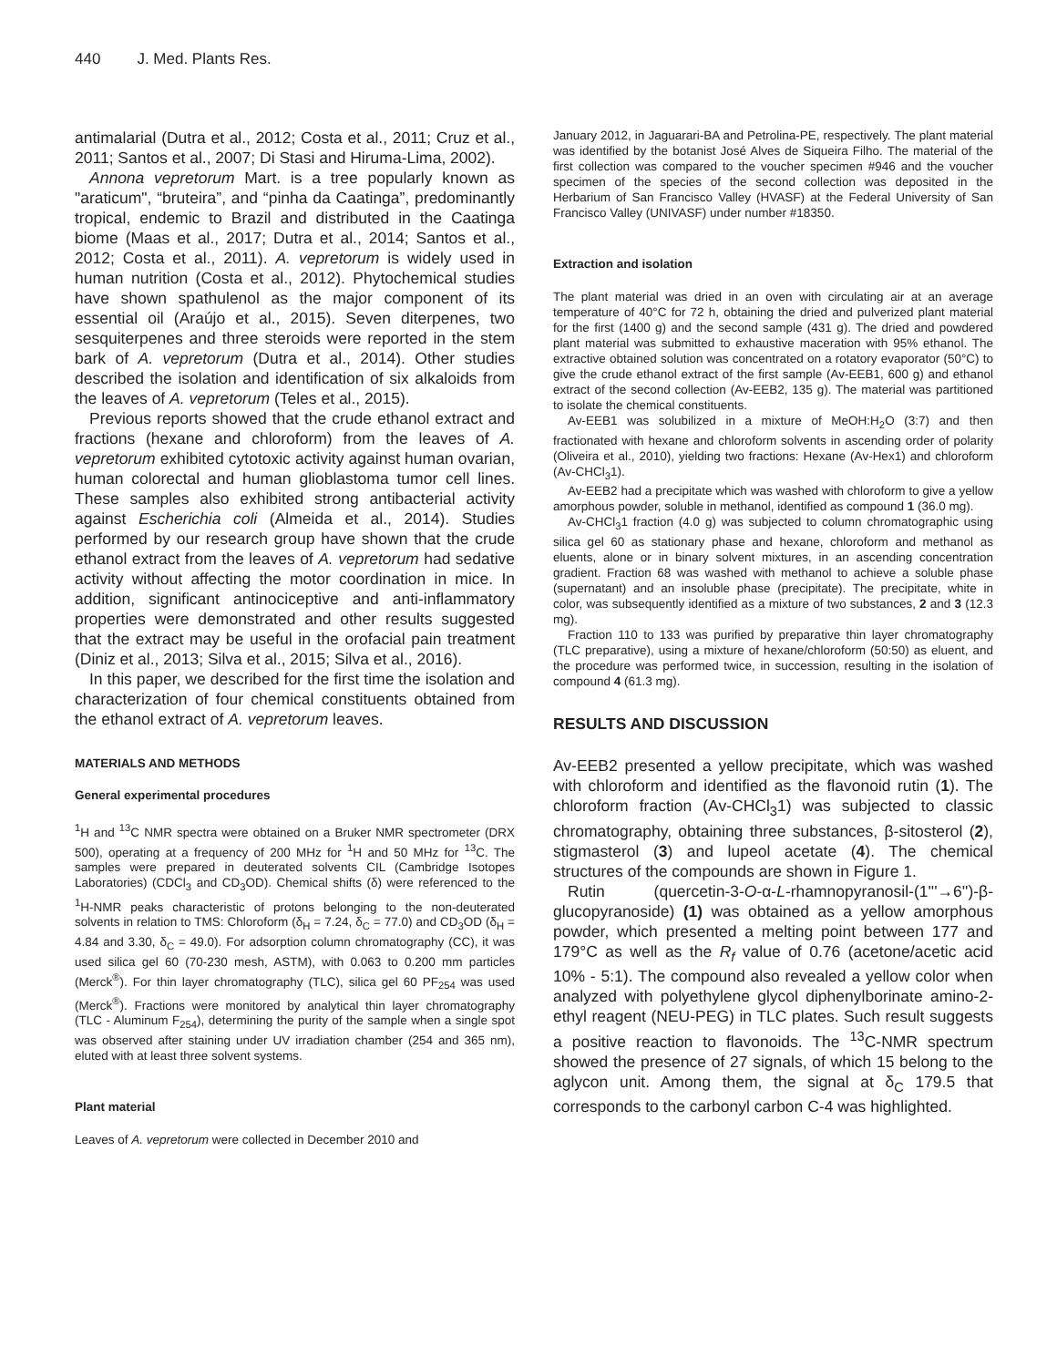440 J. Med. Plants Res.
antimalarial (Dutra et al., 2012; Costa et al., 2011; Cruz et al., 2011; Santos et al., 2007; Di Stasi and Hiruma-Lima, 2002).
Annona vepretorum Mart. is a tree popularly known as "araticum", “bruteira”, and “pinha da Caatinga”, predominantly tropical, endemic to Brazil and distributed in the Caatinga biome (Maas et al., 2017; Dutra et al., 2014; Santos et al., 2012; Costa et al., 2011). A. vepretorum is widely used in human nutrition (Costa et al., 2012). Phytochemical studies have shown spathulenol as the major component of its essential oil (Araújo et al., 2015). Seven diterpenes, two sesquiterpenes and three steroids were reported in the stem bark of A. vepretorum (Dutra et al., 2014). Other studies described the isolation and identification of six alkaloids from the leaves of A. vepretorum (Teles et al., 2015).
Previous reports showed that the crude ethanol extract and fractions (hexane and chloroform) from the leaves of A. vepretorum exhibited cytotoxic activity against human ovarian, human colorectal and human glioblastoma tumor cell lines. These samples also exhibited strong antibacterial activity against Escherichia coli (Almeida et al., 2014). Studies performed by our research group have shown that the crude ethanol extract from the leaves of A. vepretorum had sedative activity without affecting the motor coordination in mice. In addition, significant antinociceptive and anti-inflammatory properties were demonstrated and other results suggested that the extract may be useful in the orofacial pain treatment (Diniz et al., 2013; Silva et al., 2015; Silva et al., 2016).
In this paper, we described for the first time the isolation and characterization of four chemical constituents obtained from the ethanol extract of A. vepretorum leaves.
MATERIALS AND METHODS
General experimental procedures
<sup>1</sup>H and <sup>13</sup>C NMR spectra were obtained on a Bruker NMR spectrometer (DRX 500), operating at a frequency of 200 MHz for <sup>1</sup>H and 50 MHz for <sup>13</sup>C. The samples were prepared in deuterated solvents CIL (Cambridge Isotopes Laboratories) (CDCl<sub>3</sub> and CD<sub>3</sub>OD). Chemical shifts (δ) were referenced to the <sup>1</sup>H-NMR peaks characteristic of protons belonging to the non-deuterated solvents in relation to TMS: Chloroform (δ<sub>H</sub> = 7.24, δ<sub>C</sub> = 77.0) and CD<sub>3</sub>OD (δ<sub>H</sub> = 4.84 and 3.30, δ<sub>C</sub> = 49.0). For adsorption column chromatography (CC), it was used silica gel 60 (70-230 mesh, ASTM), with 0.063 to 0.200 mm particles (Merck<sup>®</sup>). For thin layer chromatography (TLC), silica gel 60 PF<sub>254</sub> was used (Merck<sup>®</sup>). Fractions were monitored by analytical thin layer chromatography (TLC - Aluminum F<sub>254</sub>), determining the purity of the sample when a single spot was observed after staining under UV irradiation chamber (254 and 365 nm), eluted with at least three solvent systems.
Plant material
Leaves of A. vepretorum were collected in December 2010 and
January 2012, in Jaguarari-BA and Petrolina-PE, respectively. The plant material was identified by the botanist José Alves de Siqueira Filho. The material of the first collection was compared to the voucher specimen #946 and the voucher specimen of the species of the second collection was deposited in the Herbarium of San Francisco Valley (HVASF) at the Federal University of San Francisco Valley (UNIVASF) under number #18350.
Extraction and isolation
The plant material was dried in an oven with circulating air at an average temperature of 40°C for 72 h, obtaining the dried and pulverized plant material for the first (1400 g) and the second sample (431 g). The dried and powdered plant material was submitted to exhaustive maceration with 95% ethanol. The extractive obtained solution was concentrated on a rotatory evaporator (50°C) to give the crude ethanol extract of the first sample (Av-EEB1, 600 g) and ethanol extract of the second collection (Av-EEB2, 135 g). The material was partitioned to isolate the chemical constituents.
Av-EEB1 was solubilized in a mixture of MeOH:H<sub>2</sub>O (3:7) and then fractionated with hexane and chloroform solvents in ascending order of polarity (Oliveira et al., 2010), yielding two fractions: Hexane (Av-Hex1) and chloroform (Av-CHCl<sub>3</sub>1).
Av-EEB2 had a precipitate which was washed with chloroform to give a yellow amorphous powder, soluble in methanol, identified as compound 1 (36.0 mg).
Av-CHCl<sub>3</sub>1 fraction (4.0 g) was subjected to column chromatographic using silica gel 60 as stationary phase and hexane, chloroform and methanol as eluents, alone or in binary solvent mixtures, in an ascending concentration gradient. Fraction 68 was washed with methanol to achieve a soluble phase (supernatant) and an insoluble phase (precipitate). The precipitate, white in color, was subsequently identified as a mixture of two substances, 2 and 3 (12.3 mg).
Fraction 110 to 133 was purified by preparative thin layer chromatography (TLC preparative), using a mixture of hexane/chloroform (50:50) as eluent, and the procedure was performed twice, in succession, resulting in the isolation of compound 4 (61.3 mg).
RESULTS AND DISCUSSION
Av-EEB2 presented a yellow precipitate, which was washed with chloroform and identified as the flavonoid rutin (1). The chloroform fraction (Av-CHCl<sub>3</sub>1) was subjected to classic chromatography, obtaining three substances, β-sitosterol (2), stigmasterol (3) and lupeol acetate (4). The chemical structures of the compounds are shown in Figure 1.
Rutin (quercetin-3-O-α-L-rhamnopyranosil-(1'''→6'')-β-glucopyranoside) (1) was obtained as a yellow amorphous powder, which presented a melting point between 177 and 179°C as well as the R<sub>f</sub> value of 0.76 (acetone/acetic acid 10% - 5:1). The compound also revealed a yellow color when analyzed with polyethylene glycol diphenylborinate amino-2-ethyl reagent (NEU-PEG) in TLC plates. Such result suggests a positive reaction to flavonoids. The <sup>13</sup>C-NMR spectrum showed the presence of 27 signals, of which 15 belong to the aglycon unit. Among them, the signal at δ<sub>C</sub> 179.5 that corresponds to the carbonyl carbon C-4 was highlighted.